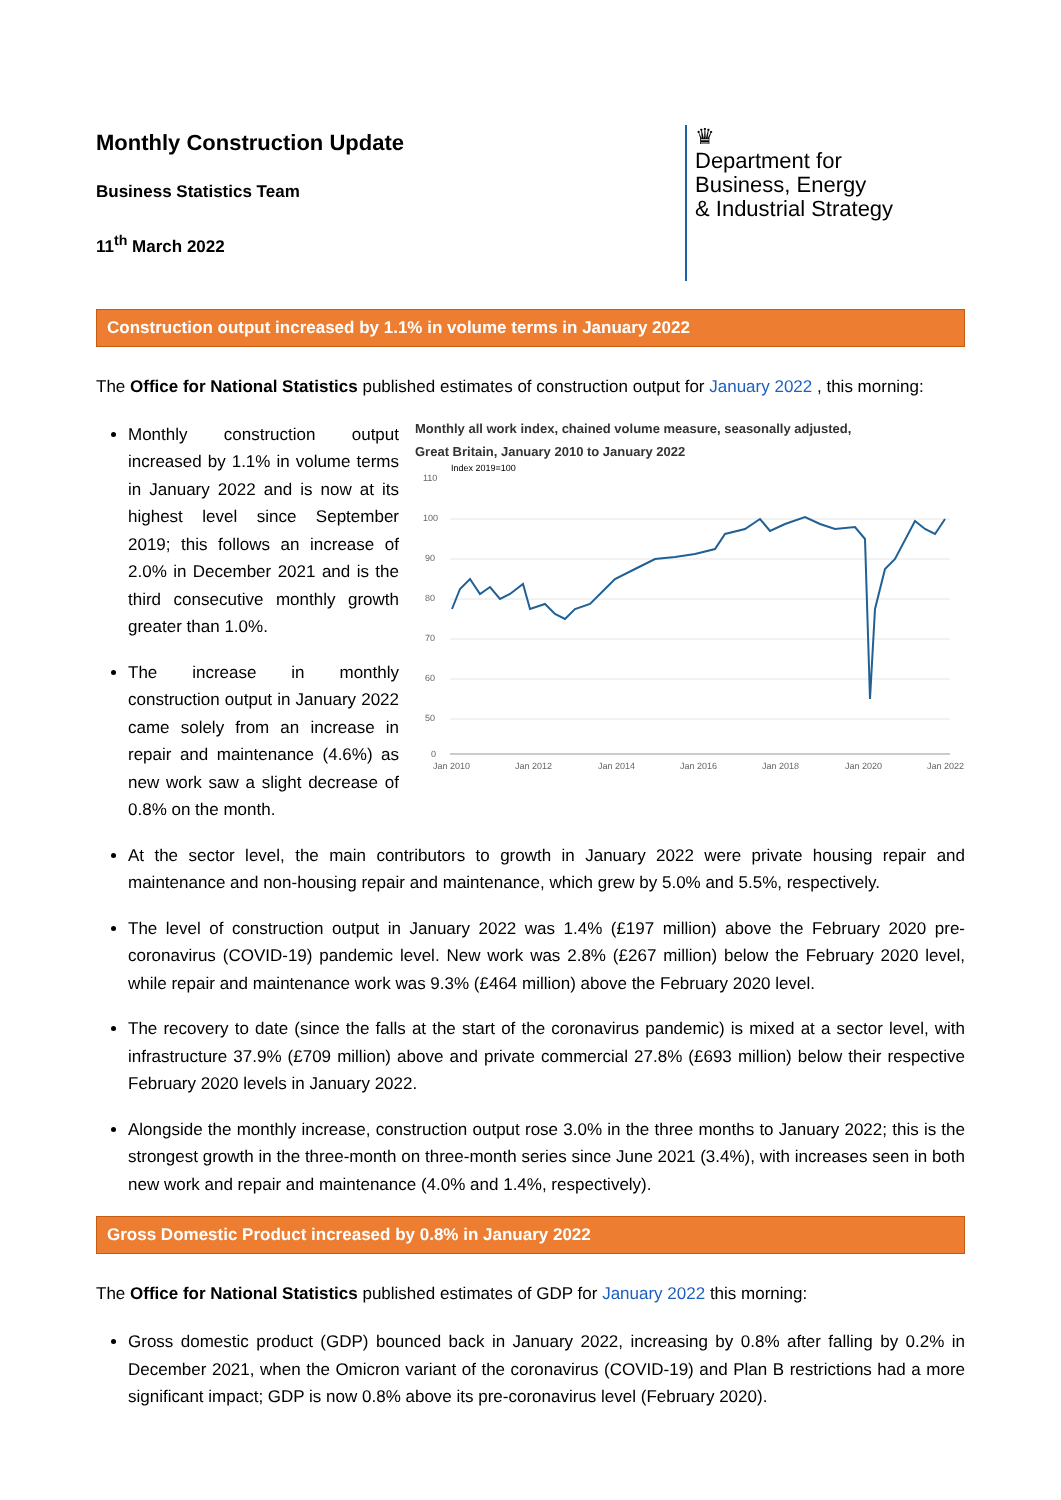Monthly Construction Update
Business Statistics Team
11<sup>th</sup> March 2022
♛
Department for
Business, Energy
& Industrial Strategy
Construction output increased by 1.1% in volume terms in January 2022
The Office for National Statistics published estimates of construction output for January 2022 , this morning:
Monthly construction output increased by 1.1% in volume terms in January 2022 and is now at its highest level since September 2019; this follows an increase of 2.0% in December 2021 and is the third consecutive monthly growth greater than 1.0%.
The increase in monthly construction output in January 2022 came solely from an increase in repair and maintenance (4.6%) as new work saw a slight decrease of 0.8% on the month.
Monthly all work index, chained volume measure, seasonally adjusted,
Great Britain, January 2010 to January 2022
Index 2019=100
110
100
90
80
70
60
50
0
Jan 2010
Jan 2012
Jan 2014
Jan 2016
Jan 2018
Jan 2020
Jan 2022
At the sector level, the main contributors to growth in January 2022 were private housing repair and maintenance and non-housing repair and maintenance, which grew by 5.0% and 5.5%, respectively.
The level of construction output in January 2022 was 1.4% (£197 million) above the February 2020 pre-coronavirus (COVID-19) pandemic level. New work was 2.8% (£267 million) below the February 2020 level, while repair and maintenance work was 9.3% (£464 million) above the February 2020 level.
The recovery to date (since the falls at the start of the coronavirus pandemic) is mixed at a sector level, with infrastructure 37.9% (£709 million) above and private commercial 27.8% (£693 million) below their respective February 2020 levels in January 2022.
Alongside the monthly increase, construction output rose 3.0% in the three months to January 2022; this is the strongest growth in the three-month on three-month series since June 2021 (3.4%), with increases seen in both new work and repair and maintenance (4.0% and 1.4%, respectively).
Gross Domestic Product increased by 0.8% in January 2022
The Office for National Statistics published estimates of GDP for January 2022 this morning:
Gross domestic product (GDP) bounced back in January 2022, increasing by 0.8% after falling by 0.2% in December 2021, when the Omicron variant of the coronavirus (COVID-19) and Plan B restrictions had a more significant impact; GDP is now 0.8% above its pre-coronavirus level (February 2020).